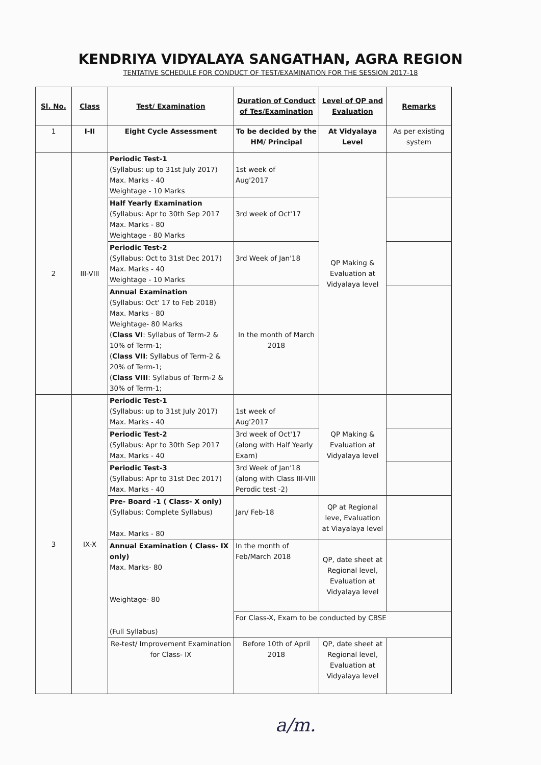KENDRIYA VIDYALAYA SANGATHAN, AGRA REGION
TENTATIVE SCHEDULE FOR CONDUCT OF TEST/EXAMINATION FOR THE SESSION 2017-18
| Sl. No. | Class | Test/ Examination | Duration of Conduct of Tes/Examination | Level of QP and Evaluation | Remarks |
| --- | --- | --- | --- | --- | --- |
| 1 | I-II | Eight Cycle Assessment | To be decided by the HM/ Principal | At Vidyalaya Level | As per existing system |
| 2 | III-VIII | Periodic Test-1 (Syllabus: up to 31st July 2017) Max. Marks - 40 Weightage - 10 Marks | 1st week of Aug'2017 | QP Making & Evaluation at Vidyalaya level | |
| | | Half Yearly Examination (Syllabus: Apr to 30th Sep 2017 Max. Marks - 80 Weightage - 80 Marks | 3rd week of Oct'17 | | |
| | | Periodic Test-2 (Syllabus: Oct to 31st Dec 2017) Max. Marks - 40 Weightage - 10 Marks | 3rd Week of Jan'18 | | |
| | | Annual Examination (Syllabus: Oct' 17 to Feb 2018) Max. Marks - 80 Weightage- 80 Marks ( Class VI : Syllabus of Term-2 & 10% of Term-1; ( Class VII : Syllabus of Term-2 & 20% of Term-1; ( Class VIII : Syllabus of Term-2 & 30% of Term-1; | In the month of March 2018 | | |
| 3 | IX-X | Periodic Test-1 (Syllabus: up to 31st July 2017) Max. Marks - 40 | 1st week of Aug'2017 | QP Making & Evaluation at Vidyalaya level | |
| | | Periodic Test-2 (Syllabus: Apr to 30th Sep 2017 Max. Marks - 40 | 3rd week of Oct'17 (along with Half Yearly Exam) | | |
| | | Periodic Test-3 (Syllabus: Apr to 31st Dec 2017) Max. Marks - 40 | 3rd Week of Jan'18 (along with Class III-VIII Perodic test -2) | | |
| | | Pre- Board -1 ( Class- X only) (Syllabus: Complete Syllabus) Max. Marks - 80 | Jan/ Feb-18 | QP at Regional leve, Evaluation at Viayalaya level | |
| | | Annual Examination ( Class- IX only) Max. Marks- 80 Weightage- 80 (Full Syllabus) | In the month of Feb/March 2018 | QP, date sheet at Regional level, Evaluation at Vidyalaya level | |
| | | | For Class-X, Exam to be conducted by CBSE | | |
| | | Re-test/ Improvement Examination for Class- IX | Before 10th of April 2018 | QP, date sheet at Regional level, Evaluation at Vidyalaya level | |
a/m.